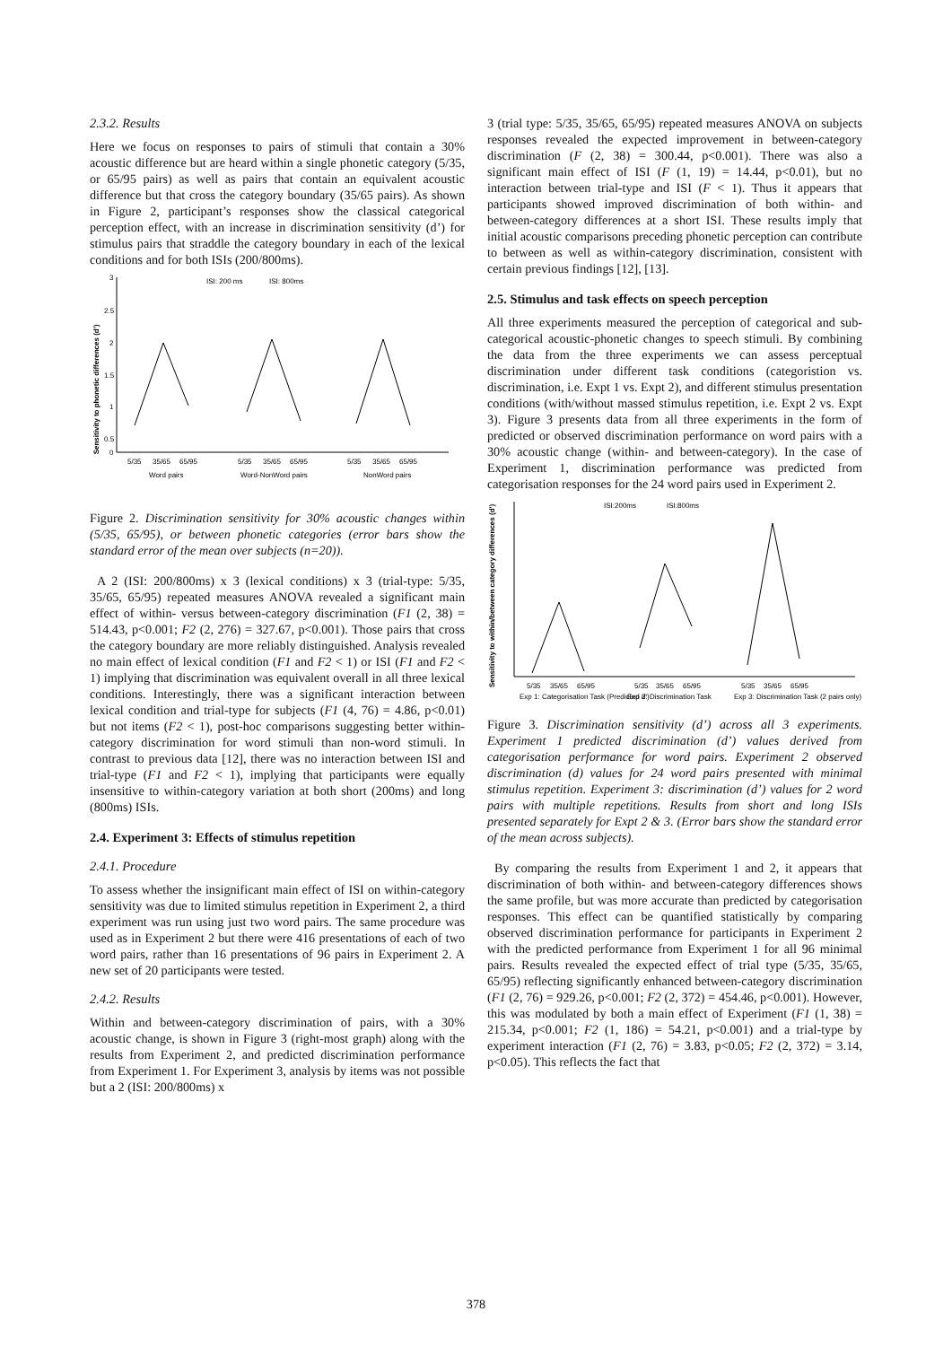2.3.2. Results
Here we focus on responses to pairs of stimuli that contain a 30% acoustic difference but are heard within a single phonetic category (5/35, or 65/95 pairs) as well as pairs that contain an equivalent acoustic difference but that cross the category boundary (35/65 pairs). As shown in Figure 2, participant’s responses show the classical categorical perception effect, with an increase in discrimination sensitivity (d’) for stimulus pairs that straddle the category boundary in each of the lexical conditions and for both ISIs (200/800ms).
Sensitivity to phonetic differences (d')
3
2.5
2
1.5
1
0.5
0
ISI: 200 ms
ISI: 800ms
5/35
35/65
65/95
5/35
35/65
65/95
5/35
35/65
65/95
Word pairs
Word-NonWord pairs
NonWord pairs
Figure 2. Discrimination sensitivity for 30% acoustic changes within (5/35, 65/95), or between phonetic categories (error bars show the standard error of the mean over subjects (n=20)).
A 2 (ISI: 200/800ms) x 3 (lexical conditions) x 3 (trial-type: 5/35, 35/65, 65/95) repeated measures ANOVA revealed a significant main effect of within- versus between-category discrimination (F1 (2, 38) = 514.43, p<0.001; F2 (2, 276) = 327.67, p<0.001). Those pairs that cross the category boundary are more reliably distinguished. Analysis revealed no main effect of lexical condition (F1 and F2 < 1) or ISI (F1 and F2 < 1) implying that discrimination was equivalent overall in all three lexical conditions. Interestingly, there was a significant interaction between lexical condition and trial-type for subjects (F1 (4, 76) = 4.86, p<0.01) but not items (F2 < 1), post-hoc comparisons suggesting better within-category discrimination for word stimuli than non-word stimuli. In contrast to previous data [12], there was no interaction between ISI and trial-type (F1 and F2 < 1), implying that participants were equally insensitive to within-category variation at both short (200ms) and long (800ms) ISIs.
2.4. Experiment 3: Effects of stimulus repetition
2.4.1. Procedure
To assess whether the insignificant main effect of ISI on within-category sensitivity was due to limited stimulus repetition in Experiment 2, a third experiment was run using just two word pairs. The same procedure was used as in Experiment 2 but there were 416 presentations of each of two word pairs, rather than 16 presentations of 96 pairs in Experiment 2. A new set of 20 participants were tested.
2.4.2. Results
Within and between-category discrimination of pairs, with a 30% acoustic change, is shown in Figure 3 (right-most graph) along with the results from Experiment 2, and predicted discrimination performance from Experiment 1. For Experiment 3, analysis by items was not possible but a 2 (ISI: 200/800ms) x
3 (trial type: 5/35, 35/65, 65/95) repeated measures ANOVA on subjects responses revealed the expected improvement in between-category discrimination (F (2, 38) = 300.44, p<0.001). There was also a significant main effect of ISI (F (1, 19) = 14.44, p<0.01), but no interaction between trial-type and ISI (F < 1). Thus it appears that participants showed improved discrimination of both within- and between-category differences at a short ISI. These results imply that initial acoustic comparisons preceding phonetic perception can contribute to between as well as within-category discrimination, consistent with certain previous findings [12], [13].
2.5. Stimulus and task effects on speech perception
All three experiments measured the perception of categorical and sub-categorical acoustic-phonetic changes to speech stimuli. By combining the data from the three experiments we can assess perceptual discrimination under different task conditions (categoristion vs. discrimination, i.e. Expt 1 vs. Expt 2), and different stimulus presentation conditions (with/without massed stimulus repetition, i.e. Expt 2 vs. Expt 3). Figure 3 presents data from all three experiments in the form of predicted or observed discrimination performance on word pairs with a 30% acoustic change (within- and between-category). In the case of Experiment 1, discrimination performance was predicted from categorisation responses for the 24 word pairs used in Experiment 2.
Sensitivity to within/between category differences (d')
ISI:200ms
ISI:800ms
5/35
35/65
65/95
5/35
35/65
65/95
5/35
35/65
65/95
Exp 1: Categorisation Task (Predicted d')
Exp 2: Discrimination Task
Exp 3: Discrimination Task (2 pairs only)
Figure 3. Discrimination sensitivity (d’) across all 3 experiments. Experiment 1 predicted discrimination (d’) values derived from categorisation performance for word pairs. Experiment 2 observed discrimination (d) values for 24 word pairs presented with minimal stimulus repetition. Experiment 3: discrimination (d’) values for 2 word pairs with multiple repetitions. Results from short and long ISIs presented separately for Expt 2 & 3. (Error bars show the standard error of the mean across subjects).
By comparing the results from Experiment 1 and 2, it appears that discrimination of both within- and between-category differences shows the same profile, but was more accurate than predicted by categorisation responses. This effect can be quantified statistically by comparing observed discrimination performance for participants in Experiment 2 with the predicted performance from Experiment 1 for all 96 minimal pairs. Results revealed the expected effect of trial type (5/35, 35/65, 65/95) reflecting significantly enhanced between-category discrimination (F1 (2, 76) = 929.26, p<0.001; F2 (2, 372) = 454.46, p<0.001). However, this was modulated by both a main effect of Experiment (F1 (1, 38) = 215.34, p<0.001; F2 (1, 186) = 54.21, p<0.001) and a trial-type by experiment interaction (F1 (2, 76) = 3.83, p<0.05; F2 (2, 372) = 3.14, p<0.05). This reflects the fact that
378